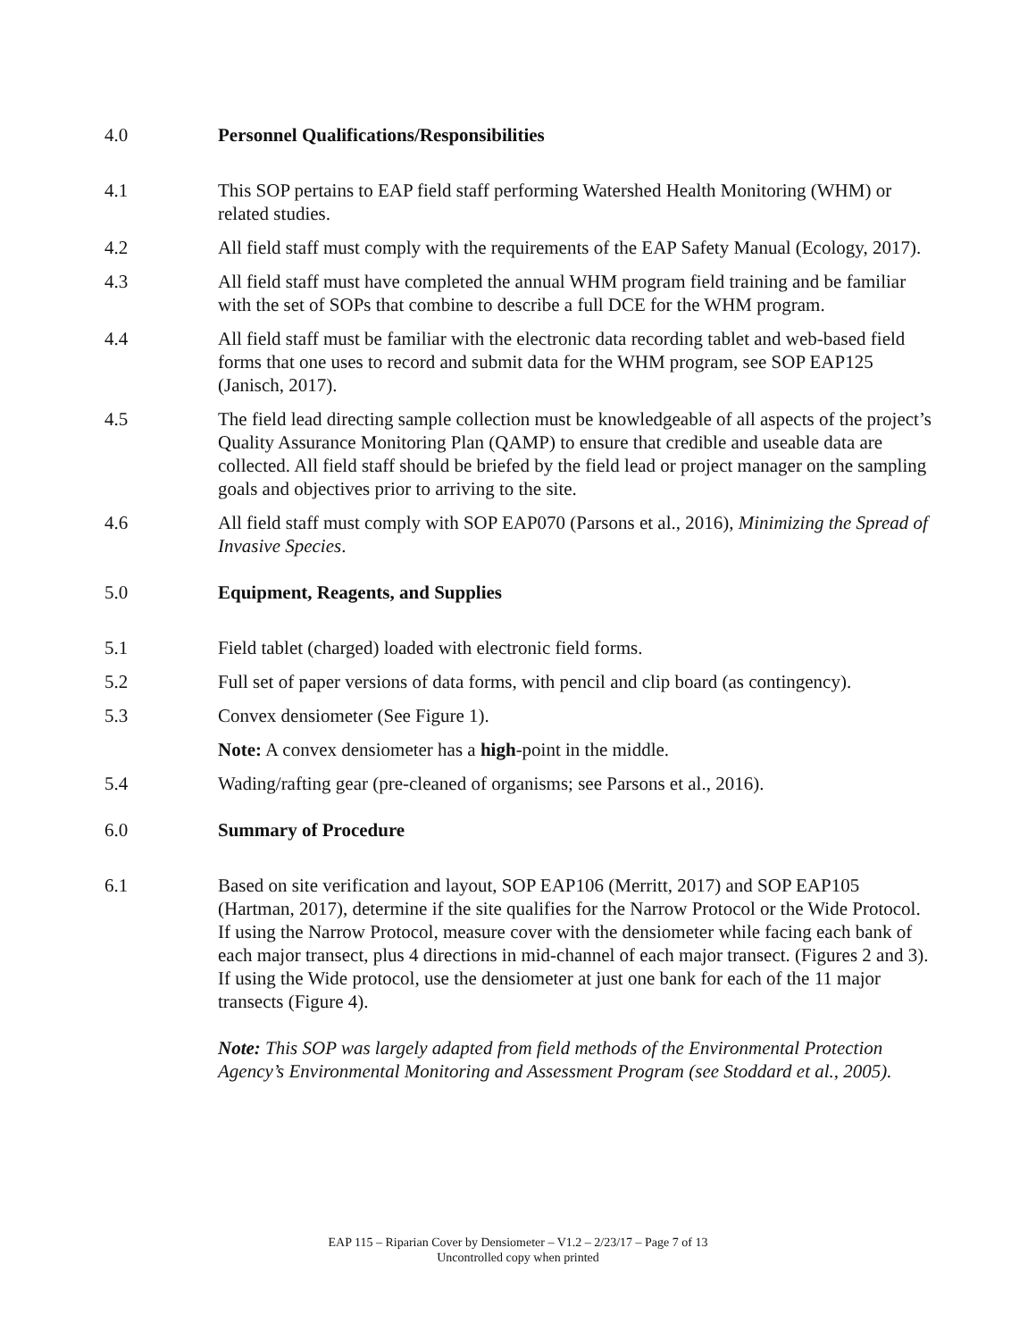4.0 Personnel Qualifications/Responsibilities
4.1 This SOP pertains to EAP field staff performing Watershed Health Monitoring (WHM) or related studies.
4.2 All field staff must comply with the requirements of the EAP Safety Manual (Ecology, 2017).
4.3 All field staff must have completed the annual WHM program field training and be familiar with the set of SOPs that combine to describe a full DCE for the WHM program.
4.4 All field staff must be familiar with the electronic data recording tablet and web-based field forms that one uses to record and submit data for the WHM program, see SOP EAP125 (Janisch, 2017).
4.5 The field lead directing sample collection must be knowledgeable of all aspects of the project’s Quality Assurance Monitoring Plan (QAMP) to ensure that credible and useable data are collected. All field staff should be briefed by the field lead or project manager on the sampling goals and objectives prior to arriving to the site.
4.6 All field staff must comply with SOP EAP070 (Parsons et al., 2016), Minimizing the Spread of Invasive Species.
5.0 Equipment, Reagents, and Supplies
5.1 Field tablet (charged) loaded with electronic field forms.
5.2 Full set of paper versions of data forms, with pencil and clip board (as contingency).
5.3 Convex densiometer (See Figure 1).
Note: A convex densiometer has a high-point in the middle.
5.4 Wading/rafting gear (pre-cleaned of organisms; see Parsons et al., 2016).
6.0 Summary of Procedure
6.1 Based on site verification and layout, SOP EAP106 (Merritt, 2017) and SOP EAP105 (Hartman, 2017), determine if the site qualifies for the Narrow Protocol or the Wide Protocol. If using the Narrow Protocol, measure cover with the densiometer while facing each bank of each major transect, plus 4 directions in mid-channel of each major transect. (Figures 2 and 3). If using the Wide protocol, use the densiometer at just one bank for each of the 11 major transects (Figure 4).
Note: This SOP was largely adapted from field methods of the Environmental Protection Agency’s Environmental Monitoring and Assessment Program (see Stoddard et al., 2005).
EAP 115 – Riparian Cover by Densiometer – V1.2 – 2/23/17 – Page 7 of 13
Uncontrolled copy when printed